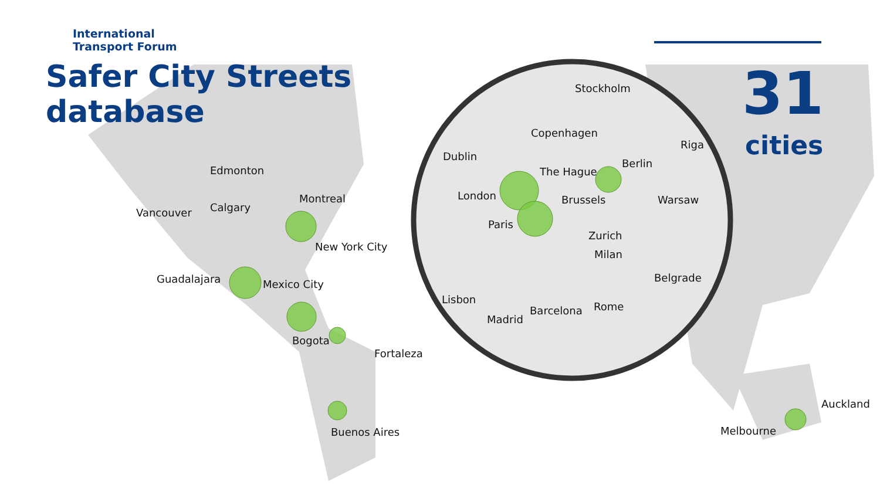International
Transport Forum
Safer City Streets
database
31
cities
Edmonton
Vancouver Calgary
Montreal
New York City
Guadalajara Mexico City
Bogota
Fortaleza
Buenos Aires
Stockholm
Copenhagen
Riga
Dublin
The Hague
Berlin
London Brussels Warsaw
Paris
Zurich
Milan
Belgrade
Lisbon
Barcelona Rome
Madrid
Auckland
Melbourne